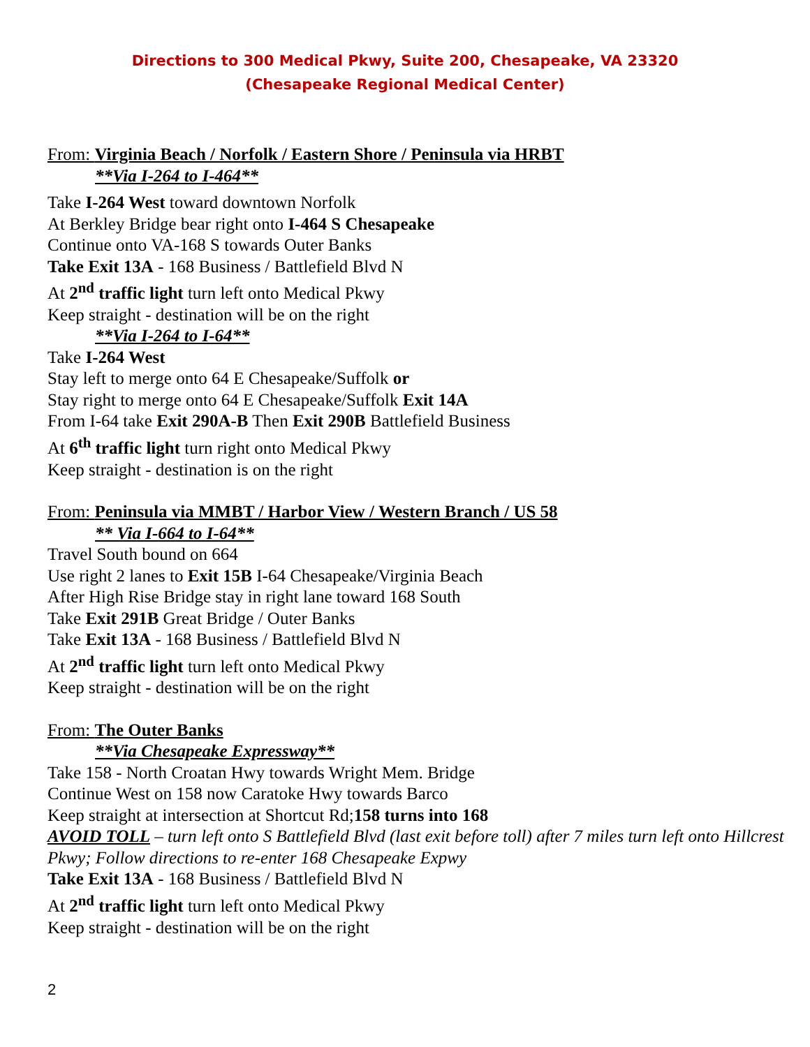Directions to 300 Medical Pkwy, Suite 200, Chesapeake, VA 23320
(Chesapeake Regional Medical Center)
From: Virginia Beach / Norfolk / Eastern Shore / Peninsula via HRBT
**Via I-264 to I-464**
Take I-264 West toward downtown Norfolk
At Berkley Bridge bear right onto I-464 S Chesapeake
Continue onto VA-168 S towards Outer Banks
Take Exit 13A - 168 Business / Battlefield Blvd N
At 2<sup>nd</sup> traffic light turn left onto Medical Pkwy
Keep straight - destination will be on the right
**Via I-264 to I-64**
Take I-264 West
Stay left to merge onto 64 E Chesapeake/Suffolk or
Stay right to merge onto 64 E Chesapeake/Suffolk Exit 14A
From I-64 take Exit 290A-B Then Exit 290B Battlefield Business
At 6<sup>th</sup> traffic light turn right onto Medical Pkwy
Keep straight - destination is on the right
From: Peninsula via MMBT / Harbor View / Western Branch / US 58
** Via I-664 to I-64**
Travel South bound on 664
Use right 2 lanes to Exit 15B I-64 Chesapeake/Virginia Beach
After High Rise Bridge stay in right lane toward 168 South
Take Exit 291B Great Bridge / Outer Banks
Take Exit 13A - 168 Business / Battlefield Blvd N
At 2<sup>nd</sup> traffic light turn left onto Medical Pkwy
Keep straight - destination will be on the right
From: The Outer Banks
**Via Chesapeake Expressway**
Take 158 - North Croatan Hwy towards Wright Mem. Bridge
Continue West on 158 now Caratoke Hwy towards Barco
Keep straight at intersection at Shortcut Rd;158 turns into 168
AVOID TOLL – turn left onto S Battlefield Blvd (last exit before toll) after 7 miles turn left onto Hillcrest Pkwy; Follow directions to re-enter 168 Chesapeake Expwy
Take Exit 13A - 168 Business / Battlefield Blvd N
At 2<sup>nd</sup> traffic light turn left onto Medical Pkwy
Keep straight - destination will be on the right
2